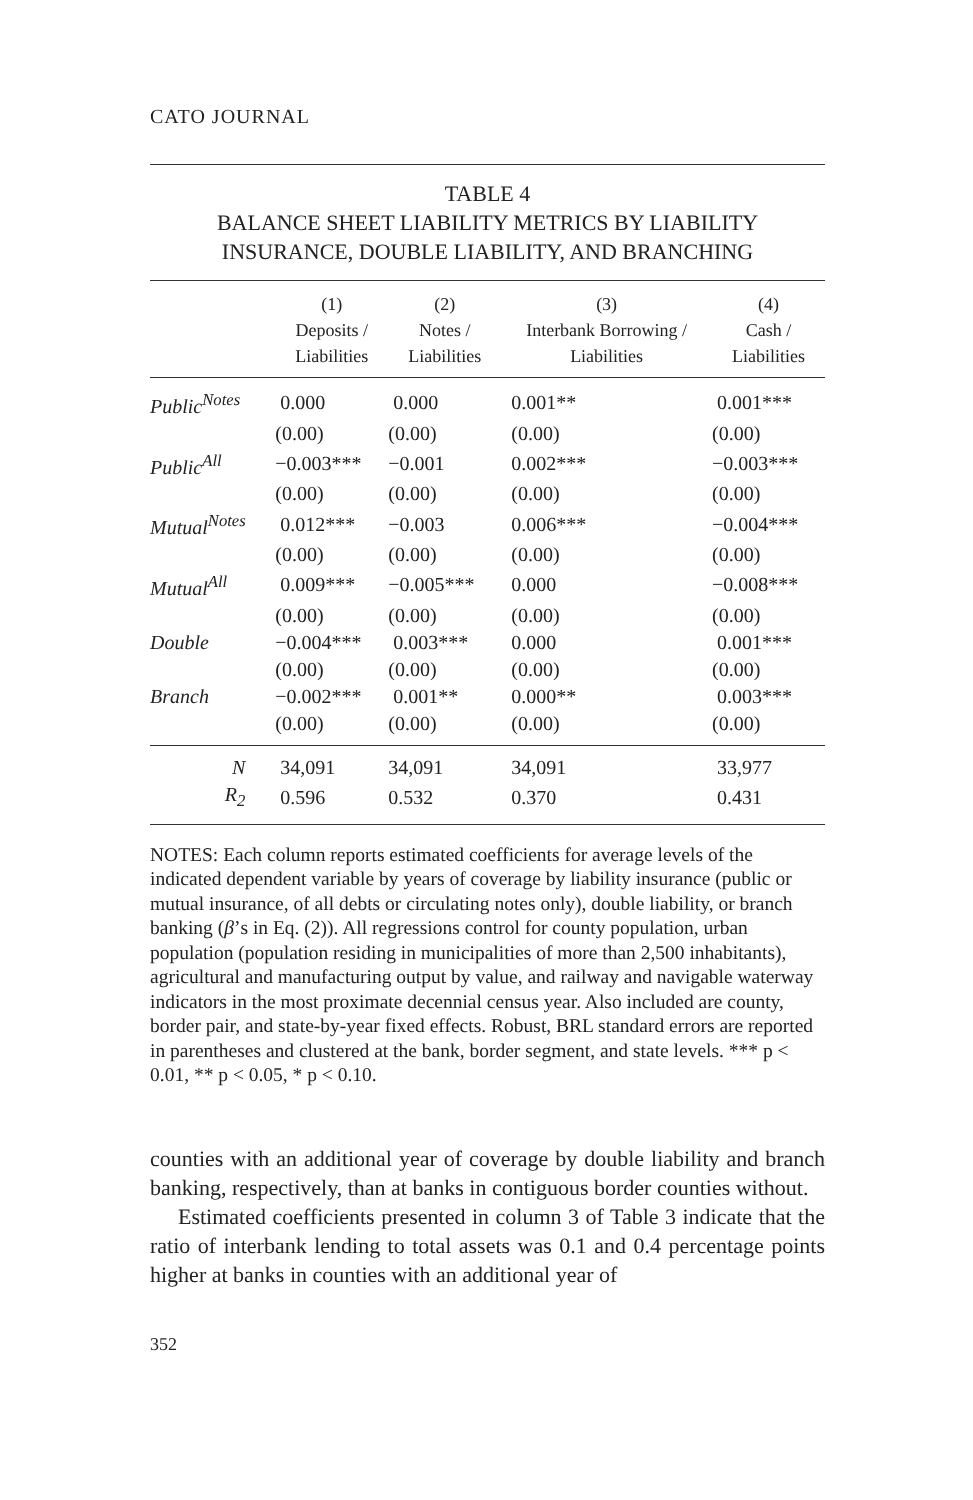CATO JOURNAL
TABLE 4
BALANCE SHEET LIABILITY METRICS BY LIABILITY
INSURANCE, DOUBLE LIABILITY, AND BRANCHING
| | (1) Deposits / Liabilities | (2) Notes / Liabilities | (3) Interbank Borrowing / Liabilities | (4) Cash / Liabilities |
| --- | --- | --- | --- | --- |
| Public<sup>Notes</sup> | 0.000 | 0.000 | 0.001** | 0.001*** |
| | (0.00) | (0.00) | (0.00) | (0.00) |
| Public<sup>All</sup> | −0.003*** | −0.001 | 0.002*** | −0.003*** |
| | (0.00) | (0.00) | (0.00) | (0.00) |
| Mutual<sup>Notes</sup> | 0.012*** | −0.003 | 0.006*** | −0.004*** |
| | (0.00) | (0.00) | (0.00) | (0.00) |
| Mutual<sup>All</sup> | 0.009*** | −0.005*** | 0.000 | −0.008*** |
| | (0.00) | (0.00) | (0.00) | (0.00) |
| Double | −0.004*** | 0.003*** | 0.000 | 0.001*** |
| | (0.00) | (0.00) | (0.00) | (0.00) |
| Branch | −0.002*** | 0.001** | 0.000** | 0.003*** |
| | (0.00) | (0.00) | (0.00) | (0.00) |
| N | 34,091 | 34,091 | 34,091 | 33,977 |
| R<sub>2</sub> | 0.596 | 0.532 | 0.370 | 0.431 |
NOTES: Each column reports estimated coefficients for average levels of the indicated dependent variable by years of coverage by liability insurance (public or mutual insurance, of all debts or circulating notes only), double liability, or branch banking (β’s in Eq. (2)). All regressions control for county population, urban population (population residing in municipalities of more than 2,500 inhabitants), agricultural and manufacturing output by value, and railway and navigable waterway indicators in the most proximate decennial census year. Also included are county, border pair, and state-by-year fixed effects. Robust, BRL standard errors are reported in parentheses and clustered at the bank, border segment, and state levels. *** p < 0.01, ** p < 0.05, * p < 0.10.
counties with an additional year of coverage by double liability and branch banking, respectively, than at banks in contiguous border counties without.
Estimated coefficients presented in column 3 of Table 3 indicate that the ratio of interbank lending to total assets was 0.1 and 0.4 percentage points higher at banks in counties with an additional year of
352